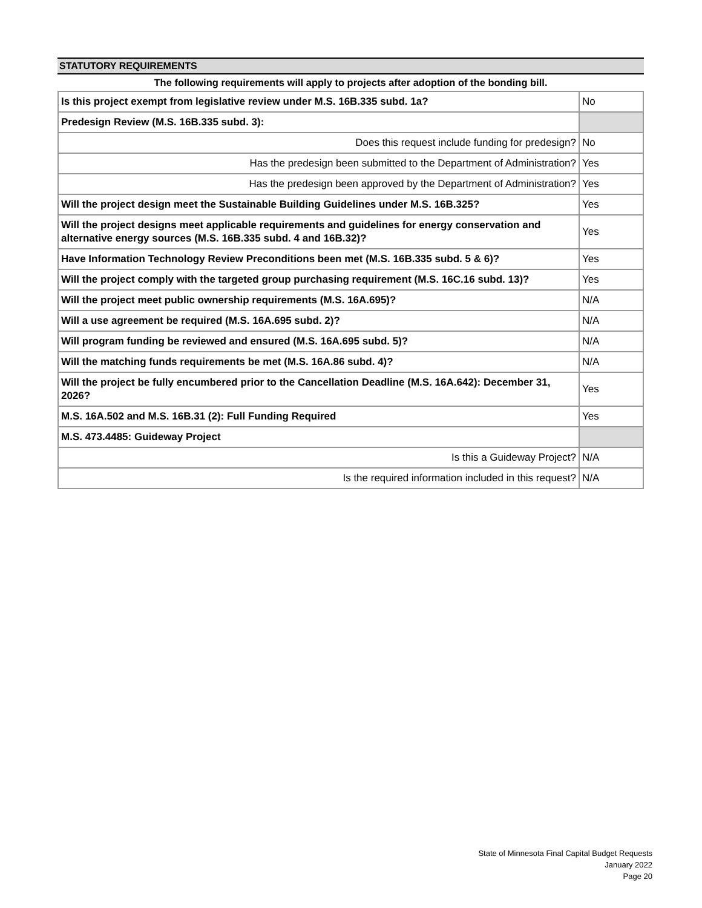STATUTORY REQUIREMENTS
The following requirements will apply to projects after adoption of the bonding bill.
| Is this project exempt from legislative review under M.S. 16B.335 subd. 1a? | No |
| Predesign Review (M.S. 16B.335 subd. 3): | |
| Does this request include funding for predesign? | No |
| Has the predesign been submitted to the Department of Administration? | Yes |
| Has the predesign been approved by the Department of Administration? | Yes |
| Will the project design meet the Sustainable Building Guidelines under M.S. 16B.325? | Yes |
| Will the project designs meet applicable requirements and guidelines for energy conservation and alternative energy sources (M.S. 16B.335 subd. 4 and 16B.32)? | Yes |
| Have Information Technology Review Preconditions been met (M.S. 16B.335 subd. 5 & 6)? | Yes |
| Will the project comply with the targeted group purchasing requirement (M.S. 16C.16 subd. 13)? | Yes |
| Will the project meet public ownership requirements (M.S. 16A.695)? | N/A |
| Will a use agreement be required (M.S. 16A.695 subd. 2)? | N/A |
| Will program funding be reviewed and ensured (M.S. 16A.695 subd. 5)? | N/A |
| Will the matching funds requirements be met (M.S. 16A.86 subd. 4)? | N/A |
| Will the project be fully encumbered prior to the Cancellation Deadline (M.S. 16A.642): December 31, 2026? | Yes |
| M.S. 16A.502 and M.S. 16B.31 (2): Full Funding Required | Yes |
| M.S. 473.4485: Guideway Project | |
| Is this a Guideway Project? | N/A |
| Is the required information included in this request? | N/A |
State of Minnesota Final Capital Budget Requests
January 2022
Page 20